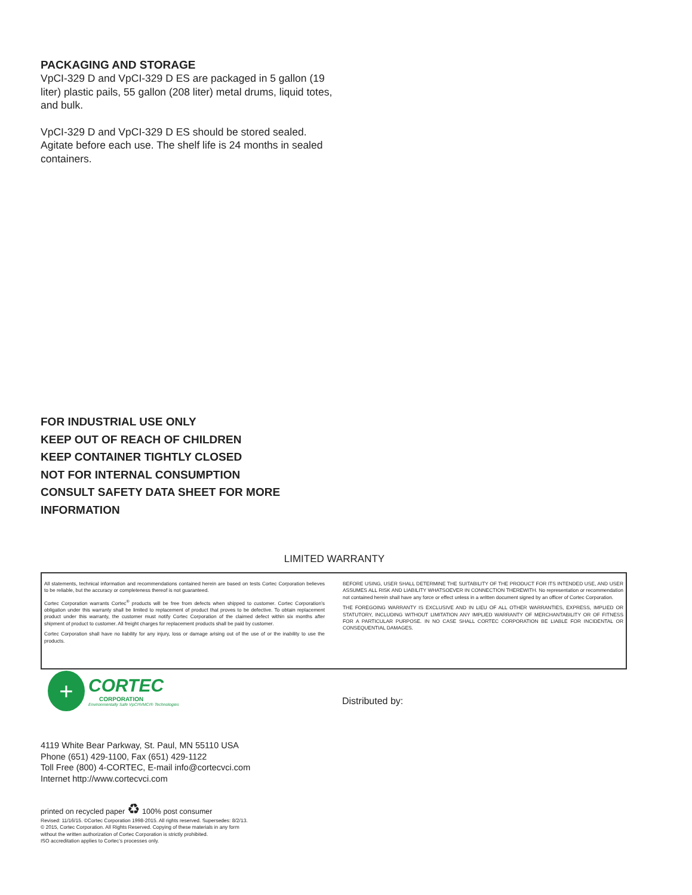PACKAGING AND STORAGE
VpCI-329 D and VpCI-329 D ES are packaged in 5 gallon (19 liter) plastic pails, 55 gallon (208 liter) metal drums, liquid totes, and bulk.
VpCI-329 D and VpCI-329 D ES should be stored sealed. Agitate before each use. The shelf life is 24 months in sealed containers.
FOR INDUSTRIAL USE ONLY
KEEP OUT OF REACH OF CHILDREN
KEEP CONTAINER TIGHTLY CLOSED
NOT FOR INTERNAL CONSUMPTION
CONSULT SAFETY DATA SHEET FOR MORE INFORMATION
LIMITED WARRANTY
All statements, technical information and recommendations contained herein are based on tests Cortec Corporation believes to be reliable, but the accuracy or completeness thereof is not guaranteed.
Cortec Corporation warrants Cortec<sup>®</sup> products will be free from defects when shipped to customer. Cortec Corporation’s obligation under this warranty shall be limited to replacement of product that proves to be defective. To obtain replacement product under this warranty, the customer must notify Cortec Corporation of the claimed defect within six months after shipment of product to customer. All freight charges for replacement products shall be paid by customer.
Cortec Corporation shall have no liability for any injury, loss or damage arising out of the use of or the inability to use the products.
BEFORE USING, USER SHALL DETERMINE THE SUITABILITY OF THE PRODUCT FOR ITS INTENDED USE, AND USER ASSUMES ALL RISK AND LIABILITY WHATSOEVER IN CONNECTION THEREWITH. No representation or recommendation not contained herein shall have any force or effect unless in a written document signed by an officer of Cortec Corporation.
THE FOREGOING WARRANTY IS EXCLUSIVE AND IN LIEU OF ALL OTHER WARRANTIES, EXPRESS, IMPLIED OR STATUTORY, INCLUDING WITHOUT LIMITATION ANY IMPLIED WARRANTY OF MERCHANTABILITY OR OF FITNESS FOR A PARTICULAR PURPOSE. IN NO CASE SHALL CORTEC CORPORATION BE LIABLE FOR INCIDENTAL OR CONSEQUENTIAL DAMAGES.
+
CORTEC
CORPORATION
Environmentally Safe VpCI®/MCI® Technologies
Distributed by:
4119 White Bear Parkway, St. Paul, MN 55110 USA
Phone (651) 429-1100, Fax (651) 429-1122
Toll Free (800) 4-CORTEC, E-mail info@cortecvci.com
Internet http://www.cortecvci.com
printed on recycled paper ♻ 100% post consumer
Revised: 11/16/15. ©Cortec Corporation 1998-2015. All rights reserved. Supersedes: 8/2/13.
© 2015, Cortec Corporation. All Rights Reserved. Copying of these materials in any form
without the written authorization of Cortec Corporation is strictly prohibited.
ISO accreditation applies to Cortec’s processes only.